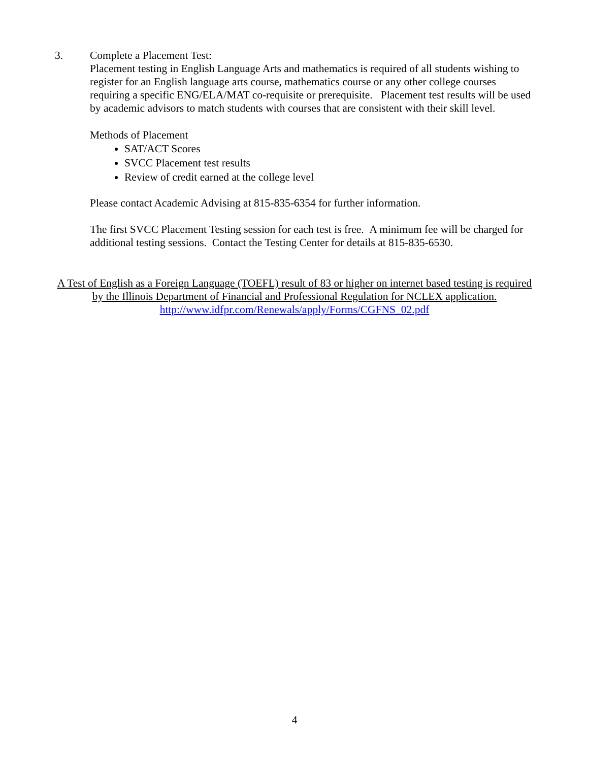3. Complete a Placement Test:
Placement testing in English Language Arts and mathematics is required of all students wishing to register for an English language arts course, mathematics course or any other college courses requiring a specific ENG/ELA/MAT co-requisite or prerequisite. Placement test results will be used by academic advisors to match students with courses that are consistent with their skill level.
Methods of Placement
SAT/ACT Scores
SVCC Placement test results
Review of credit earned at the college level
Please contact Academic Advising at 815-835-6354 for further information.
The first SVCC Placement Testing session for each test is free. A minimum fee will be charged for additional testing sessions. Contact the Testing Center for details at 815-835-6530.
A Test of English as a Foreign Language (TOEFL) result of 83 or higher on internet based testing is required by the Illinois Department of Financial and Professional Regulation for NCLEX application.
http://www.idfpr.com/Renewals/apply/Forms/CGFNS_02.pdf
4